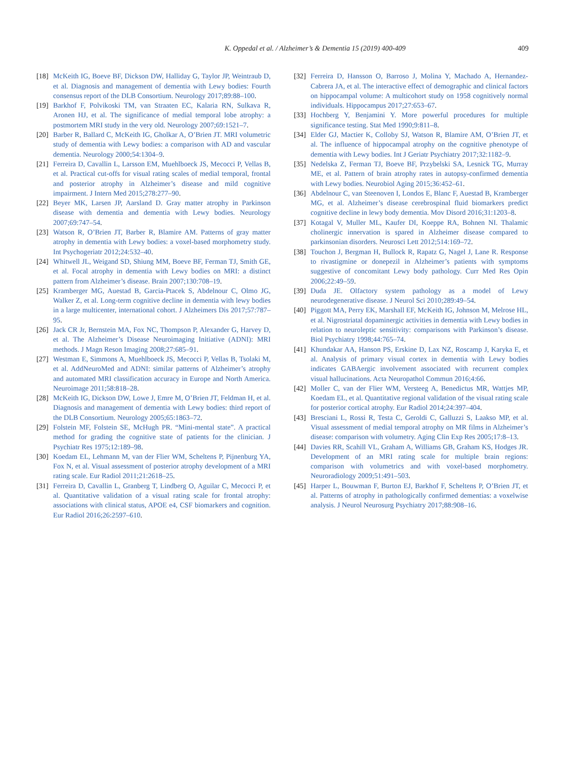K. Oppedal et al. / Alzheimer’s & Dementia 15 (2019) 400-409 409
[18]
McKeith IG, Boeve BF, Dickson DW, Halliday G, Taylor JP, Weintraub D, et al. Diagnosis and management of dementia with Lewy bodies: Fourth consensus report of the DLB Consortium. Neurology 2017;89:88–100.
[19]
Barkhof F, Polvikoski TM, van Straaten EC, Kalaria RN, Sulkava R, Aronen HJ, et al. The significance of medial temporal lobe atrophy: a postmortem MRI study in the very old. Neurology 2007;69:1521–7.
[20]
Barber R, Ballard C, McKeith IG, Gholkar A, O’Brien JT. MRI volumetric study of dementia with Lewy bodies: a comparison with AD and vascular dementia. Neurology 2000;54:1304–9.
[21]
Ferreira D, Cavallin L, Larsson EM, Muehlboeck JS, Mecocci P, Vellas B, et al. Practical cut-offs for visual rating scales of medial temporal, frontal and posterior atrophy in Alzheimer’s disease and mild cognitive impairment. J Intern Med 2015;278:277–90.
[22]
Beyer MK, Larsen JP, Aarsland D. Gray matter atrophy in Parkinson disease with dementia and dementia with Lewy bodies. Neurology 2007;69:747–54.
[23]
Watson R, O’Brien JT, Barber R, Blamire AM. Patterns of gray matter atrophy in dementia with Lewy bodies: a voxel-based morphometry study. Int Psychogeriatr 2012;24:532–40.
[24]
Whitwell JL, Weigand SD, Shiung MM, Boeve BF, Ferman TJ, Smith GE, et al. Focal atrophy in dementia with Lewy bodies on MRI: a distinct pattern from Alzheimer’s disease. Brain 2007;130:708–19.
[25]
Kramberger MG, Auestad B, Garcia-Ptacek S, Abdelnour C, Olmo JG, Walker Z, et al. Long-term cognitive decline in dementia with lewy bodies in a large multicenter, international cohort. J Alzheimers Dis 2017;57:787–95.
[26]
Jack CR Jr, Bernstein MA, Fox NC, Thompson P, Alexander G, Harvey D, et al. The Alzheimer’s Disease Neuroimaging Initiative (ADNI): MRI methods. J Magn Reson Imaging 2008;27:685–91.
[27]
Westman E, Simmons A, Muehlboeck JS, Mecocci P, Vellas B, Tsolaki M, et al. AddNeuroMed and ADNI: similar patterns of Alzheimer’s atrophy and automated MRI classification accuracy in Europe and North America. Neuroimage 2011;58:818–28.
[28]
McKeith IG, Dickson DW, Lowe J, Emre M, O’Brien JT, Feldman H, et al. Diagnosis and management of dementia with Lewy bodies: third report of the DLB Consortium. Neurology 2005;65:1863–72.
[29]
Folstein MF, Folstein SE, McHugh PR. “Mini-mental state”. A practical method for grading the cognitive state of patients for the clinician. J Psychiatr Res 1975;12:189–98.
[30]
Koedam EL, Lehmann M, van der Flier WM, Scheltens P, Pijnenburg YA, Fox N, et al. Visual assessment of posterior atrophy development of a MRI rating scale. Eur Radiol 2011;21:2618–25.
[31]
Ferreira D, Cavallin L, Granberg T, Lindberg O, Aguilar C, Mecocci P, et al. Quantitative validation of a visual rating scale for frontal atrophy: associations with clinical status, APOE e4, CSF biomarkers and cognition. Eur Radiol 2016;26:2597–610.
[32]
Ferreira D, Hansson O, Barroso J, Molina Y, Machado A, Hernandez-Cabrera JA, et al. The interactive effect of demographic and clinical factors on hippocampal volume: A multicohort study on 1958 cognitively normal individuals. Hippocampus 2017;27:653–67.
[33]
Hochberg Y, Benjamini Y. More powerful procedures for multiple significance testing. Stat Med 1990;9:811–8.
[34]
Elder GJ, Mactier K, Colloby SJ, Watson R, Blamire AM, O’Brien JT, et al. The influence of hippocampal atrophy on the cognitive phenotype of dementia with Lewy bodies. Int J Geriatr Psychiatry 2017;32:1182–9.
[35]
Nedelska Z, Ferman TJ, Boeve BF, Przybelski SA, Lesnick TG, Murray ME, et al. Pattern of brain atrophy rates in autopsy-confirmed dementia with Lewy bodies. Neurobiol Aging 2015;36:452–61.
[36]
Abdelnour C, van Steenoven I, Londos E, Blanc F, Auestad B, Kramberger MG, et al. Alzheimer’s disease cerebrospinal fluid biomarkers predict cognitive decline in lewy body dementia. Mov Disord 2016;31:1203–8.
[37]
Kotagal V, Muller ML, Kaufer DI, Koeppe RA, Bohnen NI. Thalamic cholinergic innervation is spared in Alzheimer disease compared to parkinsonian disorders. Neurosci Lett 2012;514:169–72.
[38]
Touchon J, Bergman H, Bullock R, Rapatz G, Nagel J, Lane R. Response to rivastigmine or donepezil in Alzheimer’s patients with symptoms suggestive of concomitant Lewy body pathology. Curr Med Res Opin 2006;22:49–59.
[39]
Duda JE. Olfactory system pathology as a model of Lewy neurodegenerative disease. J Neurol Sci 2010;289:49–54.
[40]
Piggott MA, Perry EK, Marshall EF, McKeith IG, Johnson M, Melrose HL, et al. Nigrostriatal dopaminergic activities in dementia with Lewy bodies in relation to neuroleptic sensitivity: comparisons with Parkinson’s disease. Biol Psychiatry 1998;44:765–74.
[41]
Khundakar AA, Hanson PS, Erskine D, Lax NZ, Roscamp J, Karyka E, et al. Analysis of primary visual cortex in dementia with Lewy bodies indicates GABAergic involvement associated with recurrent complex visual hallucinations. Acta Neuropathol Commun 2016;4:66.
[42]
Moller C, van der Flier WM, Versteeg A, Benedictus MR, Wattjes MP, Koedam EL, et al. Quantitative regional validation of the visual rating scale for posterior cortical atrophy. Eur Radiol 2014;24:397–404.
[43]
Bresciani L, Rossi R, Testa C, Geroldi C, Galluzzi S, Laakso MP, et al. Visual assessment of medial temporal atrophy on MR films in Alzheimer’s disease: comparison with volumetry. Aging Clin Exp Res 2005;17:8–13.
[44]
Davies RR, Scahill VL, Graham A, Williams GB, Graham KS, Hodges JR. Development of an MRI rating scale for multiple brain regions: comparison with volumetrics and with voxel-based morphometry. Neuroradiology 2009;51:491–503.
[45]
Harper L, Bouwman F, Burton EJ, Barkhof F, Scheltens P, O’Brien JT, et al. Patterns of atrophy in pathologically confirmed dementias: a voxelwise analysis. J Neurol Neurosurg Psychiatry 2017;88:908–16.